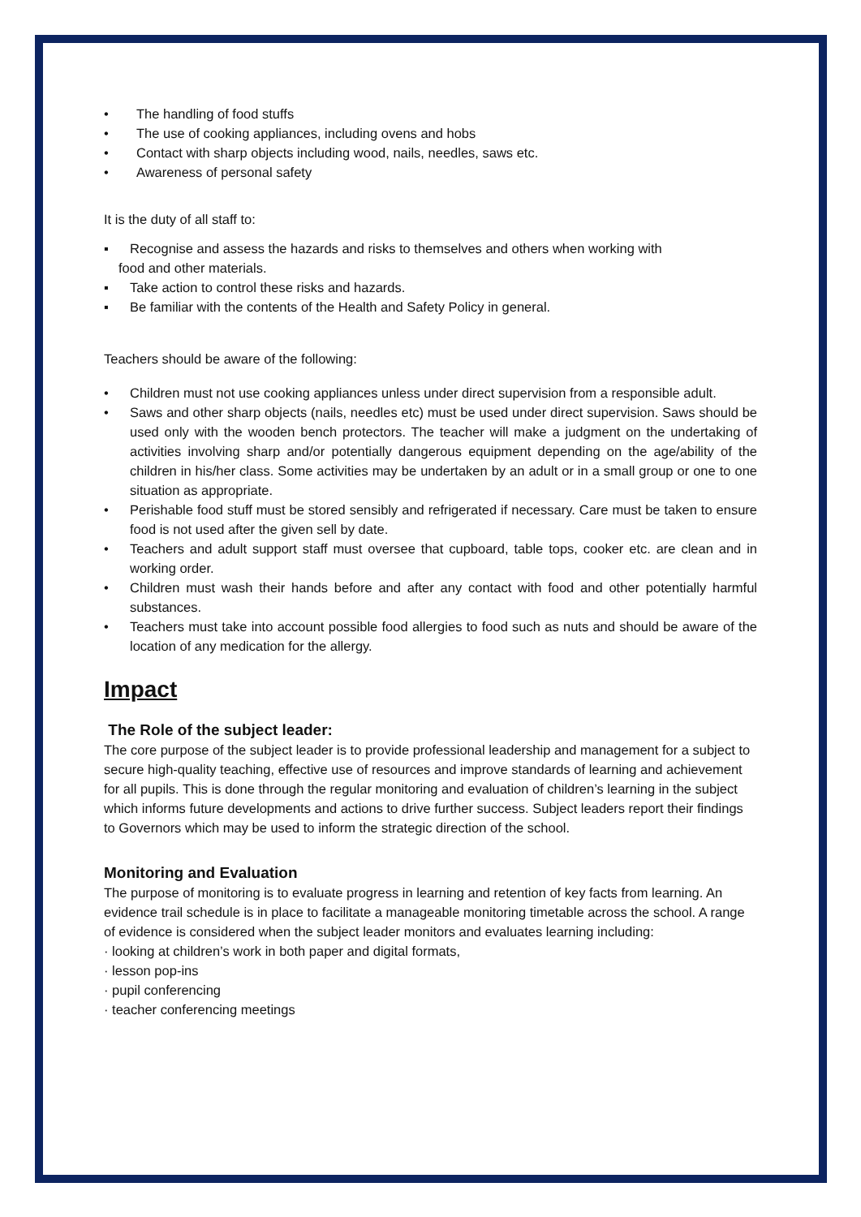• The handling of food stuffs
• The use of cooking appliances, including ovens and hobs
• Contact with sharp objects including wood, nails, needles, saws etc.
• Awareness of personal safety
It is the duty of all staff to:
▪ Recognise and assess the hazards and risks to themselves and others when working with
food and other materials.
▪ Take action to control these risks and hazards.
▪ Be familiar with the contents of the Health and Safety Policy in general.
Teachers should be aware of the following:
• Children must not use cooking appliances unless under direct supervision from a responsible adult.
• Saws and other sharp objects (nails, needles etc) must be used under direct supervision. Saws should be used only with the wooden bench protectors. The teacher will make a judgment on the undertaking of activities involving sharp and/or potentially dangerous equipment depending on the age/ability of the children in his/her class. Some activities may be undertaken by an adult or in a small group or one to one situation as appropriate.
• Perishable food stuff must be stored sensibly and refrigerated if necessary. Care must be taken to ensure food is not used after the given sell by date.
• Teachers and adult support staff must oversee that cupboard, table tops, cooker etc. are clean and in working order.
• Children must wash their hands before and after any contact with food and other potentially harmful substances.
• Teachers must take into account possible food allergies to food such as nuts and should be aware of the location of any medication for the allergy.
Impact
The Role of the subject leader:
The core purpose of the subject leader is to provide professional leadership and management for a subject to secure high-quality teaching, effective use of resources and improve standards of learning and achievement for all pupils. This is done through the regular monitoring and evaluation of children’s learning in the subject which informs future developments and actions to drive further success. Subject leaders report their findings to Governors which may be used to inform the strategic direction of the school.
Monitoring and Evaluation
The purpose of monitoring is to evaluate progress in learning and retention of key facts from learning. An evidence trail schedule is in place to facilitate a manageable monitoring timetable across the school. A range of evidence is considered when the subject leader monitors and evaluates learning including:
· looking at children’s work in both paper and digital formats,
· lesson pop-ins
· pupil conferencing
· teacher conferencing meetings